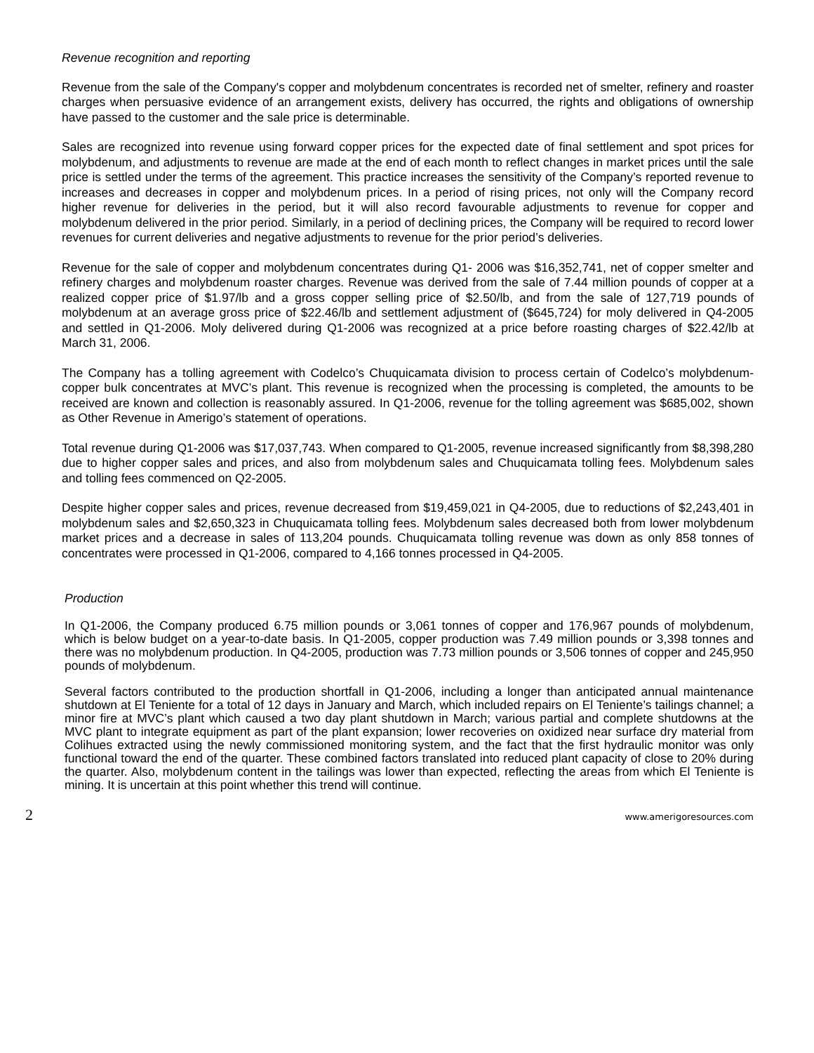Revenue recognition and reporting
Revenue from the sale of the Company's copper and molybdenum concentrates is recorded net of smelter, refinery and roaster charges when persuasive evidence of an arrangement exists, delivery has occurred, the rights and obligations of ownership have passed to the customer and the sale price is determinable.
Sales are recognized into revenue using forward copper prices for the expected date of final settlement and spot prices for molybdenum, and adjustments to revenue are made at the end of each month to reflect changes in market prices until the sale price is settled under the terms of the agreement. This practice increases the sensitivity of the Company’s reported revenue to increases and decreases in copper and molybdenum prices. In a period of rising prices, not only will the Company record higher revenue for deliveries in the period, but it will also record favourable adjustments to revenue for copper and molybdenum delivered in the prior period. Similarly, in a period of declining prices, the Company will be required to record lower revenues for current deliveries and negative adjustments to revenue for the prior period’s deliveries.
Revenue for the sale of copper and molybdenum concentrates during Q1- 2006 was $16,352,741, net of copper smelter and refinery charges and molybdenum roaster charges. Revenue was derived from the sale of 7.44 million pounds of copper at a realized copper price of $1.97/lb and a gross copper selling price of $2.50/lb, and from the sale of 127,719 pounds of molybdenum at an average gross price of $22.46/lb and settlement adjustment of ($645,724) for moly delivered in Q4-2005 and settled in Q1-2006. Moly delivered during Q1-2006 was recognized at a price before roasting charges of $22.42/lb at March 31, 2006.
The Company has a tolling agreement with Codelco’s Chuquicamata division to process certain of Codelco’s molybdenum-copper bulk concentrates at MVC’s plant. This revenue is recognized when the processing is completed, the amounts to be received are known and collection is reasonably assured. In Q1-2006, revenue for the tolling agreement was $685,002, shown as Other Revenue in Amerigo’s statement of operations.
Total revenue during Q1-2006 was $17,037,743. When compared to Q1-2005, revenue increased significantly from $8,398,280 due to higher copper sales and prices, and also from molybdenum sales and Chuquicamata tolling fees. Molybdenum sales and tolling fees commenced on Q2-2005.
Despite higher copper sales and prices, revenue decreased from $19,459,021 in Q4-2005, due to reductions of $2,243,401 in molybdenum sales and $2,650,323 in Chuquicamata tolling fees. Molybdenum sales decreased both from lower molybdenum market prices and a decrease in sales of 113,204 pounds. Chuquicamata tolling revenue was down as only 858 tonnes of concentrates were processed in Q1-2006, compared to 4,166 tonnes processed in Q4-2005.
Production
In Q1-2006, the Company produced 6.75 million pounds or 3,061 tonnes of copper and 176,967 pounds of molybdenum, which is below budget on a year-to-date basis. In Q1-2005, copper production was 7.49 million pounds or 3,398 tonnes and there was no molybdenum production. In Q4-2005, production was 7.73 million pounds or 3,506 tonnes of copper and 245,950 pounds of molybdenum.
Several factors contributed to the production shortfall in Q1-2006, including a longer than anticipated annual maintenance shutdown at El Teniente for a total of 12 days in January and March, which included repairs on El Teniente’s tailings channel; a minor fire at MVC’s plant which caused a two day plant shutdown in March; various partial and complete shutdowns at the MVC plant to integrate equipment as part of the plant expansion; lower recoveries on oxidized near surface dry material from Colihues extracted using the newly commissioned monitoring system, and the fact that the first hydraulic monitor was only functional toward the end of the quarter. These combined factors translated into reduced plant capacity of close to 20% during the quarter. Also, molybdenum content in the tailings was lower than expected, reflecting the areas from which El Teniente is mining. It is uncertain at this point whether this trend will continue.
2 www.amerigoresources.com